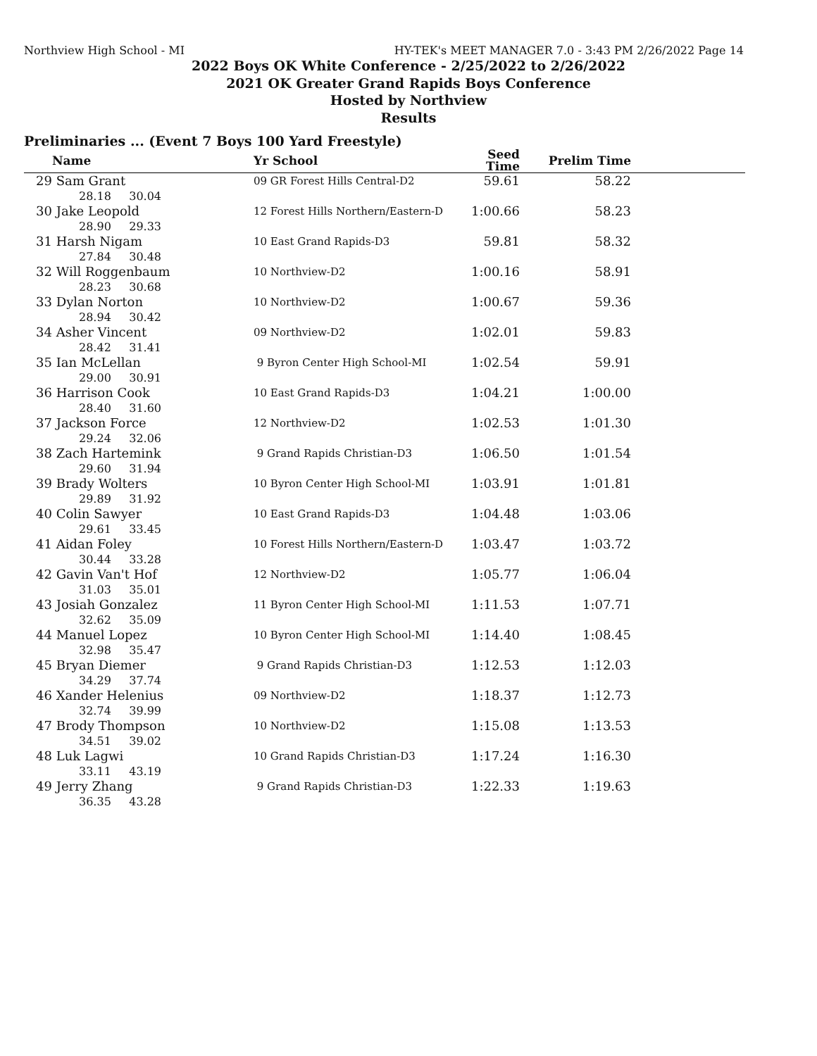Northview High School - MI HY-TEK's MEET MANAGER 7.0 - 3:43 PM 2/26/2022 Page 14
2022 Boys OK White Conference - 2/25/2022 to 2/26/2022
2021 OK Greater Grand Rapids Boys Conference
Hosted by Northview
Results
Preliminaries ... (Event 7 Boys 100 Yard Freestyle)
| | Name | Yr School | Seed Time | Prelim Time | |
| --- | --- | --- | --- | --- | --- |
| 29 | Sam Grant | 09 GR Forest Hills Central-D2 | 59.61 | 58.22 | |
| 28.18 30.04 | | | | | |
| 30 | Jake Leopold | 12 Forest Hills Northern/Eastern-D | 1:00.66 | 58.23 | |
| 28.90 29.33 | | | | | |
| 31 | Harsh Nigam | 10 East Grand Rapids-D3 | 59.81 | 58.32 | |
| 27.84 30.48 | | | | | |
| 32 | Will Roggenbaum | 10 Northview-D2 | 1:00.16 | 58.91 | |
| 28.23 30.68 | | | | | |
| 33 | Dylan Norton | 10 Northview-D2 | 1:00.67 | 59.36 | |
| 28.94 30.42 | | | | | |
| 34 | Asher Vincent | 09 Northview-D2 | 1:02.01 | 59.83 | |
| 28.42 31.41 | | | | | |
| 35 | Ian McLellan | 9 Byron Center High School-MI | 1:02.54 | 59.91 | |
| 29.00 30.91 | | | | | |
| 36 | Harrison Cook | 10 East Grand Rapids-D3 | 1:04.21 | 1:00.00 | |
| 28.40 31.60 | | | | | |
| 37 | Jackson Force | 12 Northview-D2 | 1:02.53 | 1:01.30 | |
| 29.24 32.06 | | | | | |
| 38 | Zach Hartemink | 9 Grand Rapids Christian-D3 | 1:06.50 | 1:01.54 | |
| 29.60 31.94 | | | | | |
| 39 | Brady Wolters | 10 Byron Center High School-MI | 1:03.91 | 1:01.81 | |
| 29.89 31.92 | | | | | |
| 40 | Colin Sawyer | 10 East Grand Rapids-D3 | 1:04.48 | 1:03.06 | |
| 29.61 33.45 | | | | | |
| 41 | Aidan Foley | 10 Forest Hills Northern/Eastern-D | 1:03.47 | 1:03.72 | |
| 30.44 33.28 | | | | | |
| 42 | Gavin Van't Hof | 12 Northview-D2 | 1:05.77 | 1:06.04 | |
| 31.03 35.01 | | | | | |
| 43 | Josiah Gonzalez | 11 Byron Center High School-MI | 1:11.53 | 1:07.71 | |
| 32.62 35.09 | | | | | |
| 44 | Manuel Lopez | 10 Byron Center High School-MI | 1:14.40 | 1:08.45 | |
| 32.98 35.47 | | | | | |
| 45 | Bryan Diemer | 9 Grand Rapids Christian-D3 | 1:12.53 | 1:12.03 | |
| 34.29 37.74 | | | | | |
| 46 | Xander Helenius | 09 Northview-D2 | 1:18.37 | 1:12.73 | |
| 32.74 39.99 | | | | | |
| 47 | Brody Thompson | 10 Northview-D2 | 1:15.08 | 1:13.53 | |
| 34.51 39.02 | | | | | |
| 48 | Luk Lagwi | 10 Grand Rapids Christian-D3 | 1:17.24 | 1:16.30 | |
| 33.11 43.19 | | | | | |
| 49 | Jerry Zhang | 9 Grand Rapids Christian-D3 | 1:22.33 | 1:19.63 | |
| 36.35 43.28 | | | | | |